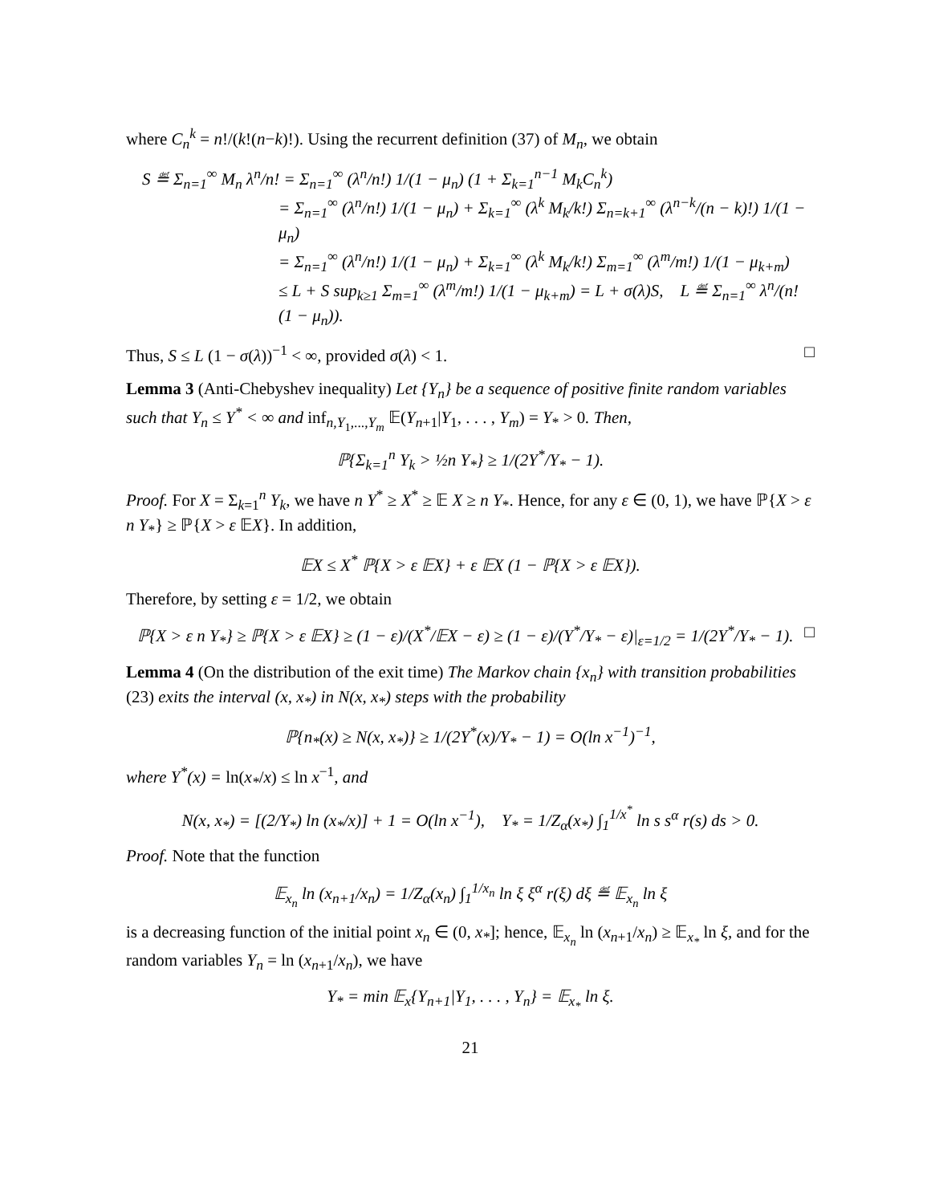where C<sub>n</sub><sup>k</sup> = n!/(k!(n−k)!). Using the recurrent definition (37) of M<sub>n</sub>, we obtain
S ≝ Σ<sub>n=1</sub><sup>∞</sup> M<sub>n</sub> λ<sup>n</sup>/n! = Σ<sub>n=1</sub><sup>∞</sup> (λ<sup>n</sup>/n!) 1/(1 − μ<sub>n</sub>) (1 + Σ<sub>k=1</sub><sup>n−1</sup> M<sub>k</sub>C<sub>n</sub><sup>k</sup>)
= Σ<sub>n=1</sub><sup>∞</sup> (λ<sup>n</sup>/n!) 1/(1 − μ<sub>n</sub>) + Σ<sub>k=1</sub><sup>∞</sup> (λ<sup>k</sup> M<sub>k</sub>/k!) Σ<sub>n=k+1</sub><sup>∞</sup> (λ<sup>n−k</sup>/(n − k)!) 1/(1 − μ<sub>n</sub>)
= Σ<sub>n=1</sub><sup>∞</sup> (λ<sup>n</sup>/n!) 1/(1 − μ<sub>n</sub>) + Σ<sub>k=1</sub><sup>∞</sup> (λ<sup>k</sup> M<sub>k</sub>/k!) Σ<sub>m=1</sub><sup>∞</sup> (λ<sup>m</sup>/m!) 1/(1 − μ<sub>k+m</sub>)
≤ L + S sup<sub>k≥1</sub> Σ<sub>m=1</sub><sup>∞</sup> (λ<sup>m</sup>/m!) 1/(1 − μ<sub>k+m</sub>) = L + σ(λ)S, L ≝ Σ<sub>n=1</sub><sup>∞</sup> λ<sup>n</sup>/(n! (1 − μ<sub>n</sub>)).
Thus, S ≤ L (1 − σ(λ))<sup>−1</sup> < ∞, provided σ(λ) < 1. □
Lemma 3 (Anti-Chebyshev inequality) Let {Y<sub>n</sub>} be a sequence of positive finite random variables such that Y<sub>n</sub> ≤ Y<sup>*</sup> < ∞ and inf<sub>n,Y<sub>1</sub>,...,Y<sub>m</sub></sub> 𝔼(Y<sub>n+1</sub>|Y<sub>1</sub>, . . . , Y<sub>m</sub>) = Y<sub>*</sub> > 0. Then,
ℙ{Σ<sub>k=1</sub><sup>n</sup> Y<sub>k</sub> > ½n Y<sub>*</sub>} ≥ 1/(2Y<sup>*</sup>/Y<sub>*</sub> − 1).
Proof. For X = Σ<sub>k=1</sub><sup>n</sup> Y<sub>k</sub>, we have n Y<sup>*</sup> ≥ X<sup>*</sup> ≥ 𝔼 X ≥ n Y<sub>*</sub>. Hence, for any ε ∈ (0, 1), we have ℙ{X > ε n Y<sub>*</sub>} ≥ ℙ{X > ε 𝔼X}. In addition,
𝔼X ≤ X<sup>*</sup> ℙ{X > ε 𝔼X} + ε 𝔼X (1 − ℙ{X > ε 𝔼X}).
Therefore, by setting ε = 1/2, we obtain
ℙ{X > ε n Y<sub>*</sub>} ≥ ℙ{X > ε 𝔼X} ≥ (1 − ε)/(X<sup>*</sup>/𝔼X − ε) ≥ (1 − ε)/(Y<sup>*</sup>/Y<sub>*</sub> − ε)|<sub>ε=1/2</sub> = 1/(2Y<sup>*</sup>/Y<sub>*</sub> − 1). □
Lemma 4 (On the distribution of the exit time) The Markov chain {x<sub>n</sub>} with transition probabilities (23) exits the interval (x, x<sub>*</sub>) in N(x, x<sub>*</sub>) steps with the probability
ℙ{n<sub>*</sub>(x) ≥ N(x, x<sub>*</sub>)} ≥ 1/(2Y<sup>*</sup>(x)/Y<sub>*</sub> − 1) = O(ln x<sup>−1</sup>)<sup>−1</sup>,
where Y<sup>*</sup>(x) = ln(x<sub>*</sub>/x) ≤ ln x<sup>−1</sup>, and
N(x, x<sub>*</sub>) = [(2/Y<sub>*</sub>) ln (x<sub>*</sub>/x)] + 1 = O(ln x<sup>−1</sup>), Y<sub>*</sub> = 1/Z<sub>α</sub>(x<sub>*</sub>) ∫<sub>1</sub><sup>1/x<sup>*</sup></sup> ln s s<sup>α</sup> r(s) ds > 0.
Proof. Note that the function
𝔼<sub>x<sub>n</sub></sub> ln (x<sub>n+1</sub>/x<sub>n</sub>) = 1/Z<sub>α</sub>(x<sub>n</sub>) ∫<sub>1</sub><sup>1/x<sub>n</sub></sup> ln ξ ξ<sup>α</sup> r(ξ) dξ ≝ 𝔼<sub>x<sub>n</sub></sub> ln ξ
is a decreasing function of the initial point x<sub>n</sub> ∈ (0, x<sub>*</sub>]; hence, 𝔼<sub>x<sub>n</sub></sub> ln (x<sub>n+1</sub>/x<sub>n</sub>) ≥ 𝔼<sub>x<sub>*</sub></sub> ln ξ, and for the random variables Y<sub>n</sub> = ln (x<sub>n+1</sub>/x<sub>n</sub>), we have
Y<sub>*</sub> = min 𝔼<sub>x</sub>{Y<sub>n+1</sub>|Y<sub>1</sub>, . . . , Y<sub>n</sub>} = 𝔼<sub>x<sub>*</sub></sub> ln ξ.
21